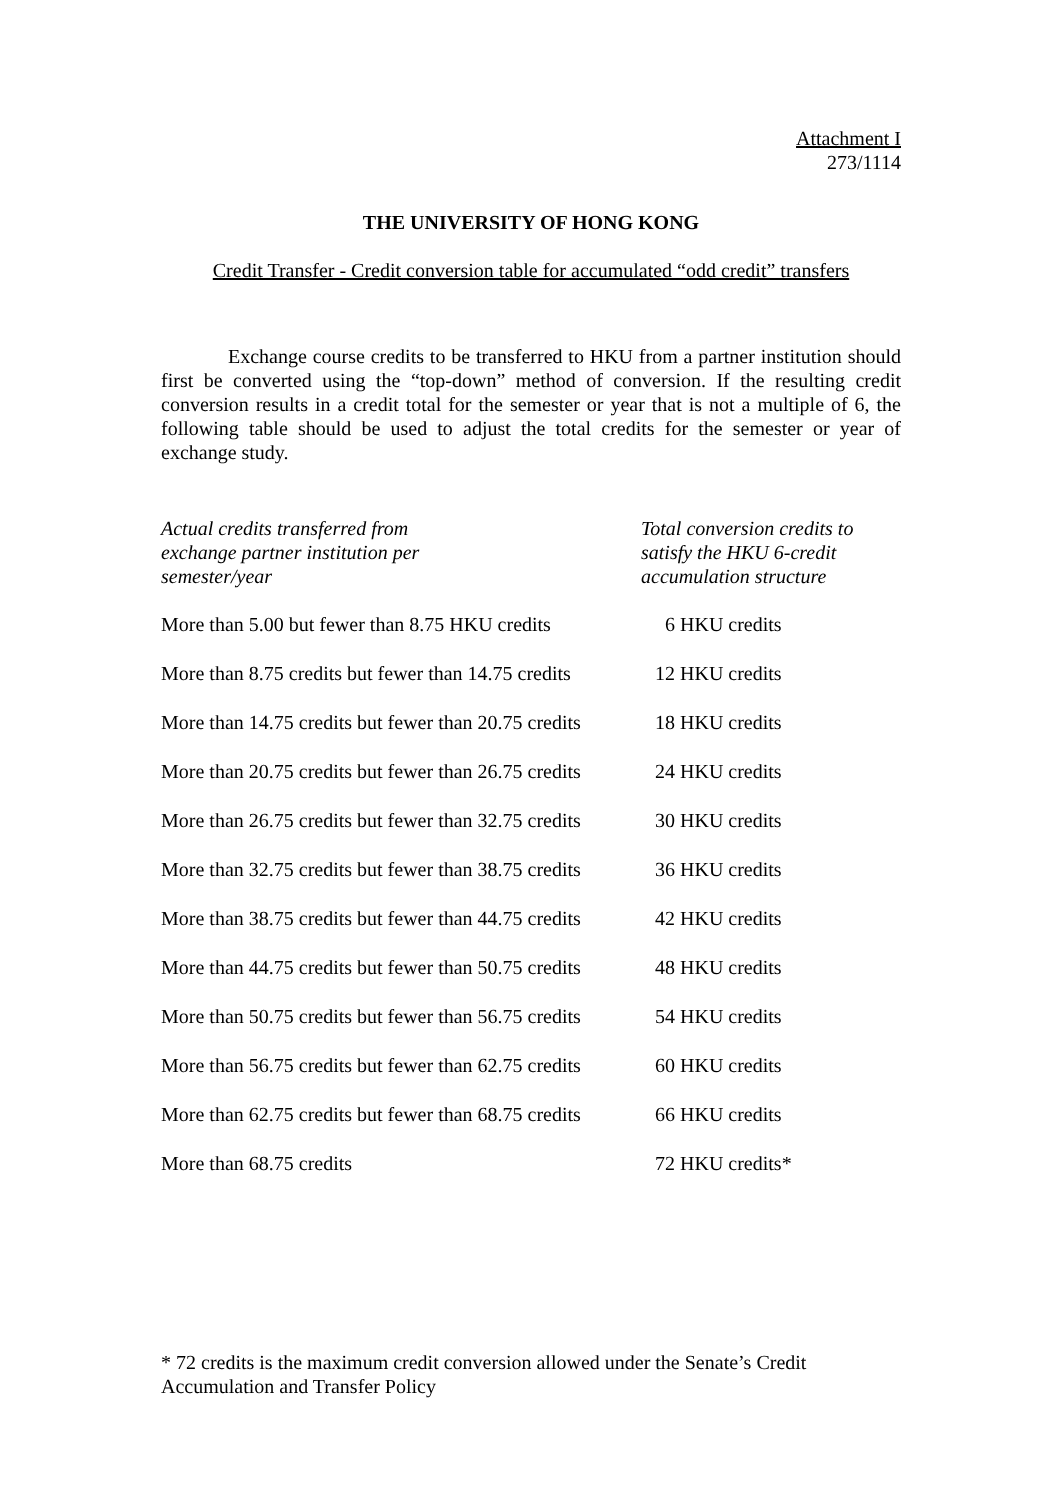Attachment I
273/1114
THE UNIVERSITY OF HONG KONG
Credit Transfer - Credit conversion table for accumulated “odd credit” transfers
Exchange course credits to be transferred to HKU from a partner institution should first be converted using the “top-down” method of conversion. If the resulting credit conversion results in a credit total for the semester or year that is not a multiple of 6, the following table should be used to adjust the total credits for the semester or year of exchange study.
| Actual credits transferred from exchange partner institution per semester/year | Total conversion credits to satisfy the HKU 6-credit accumulation structure |
| --- | --- |
| More than 5.00 but fewer than 8.75 HKU credits | 6 HKU credits |
| More than 8.75 credits but fewer than 14.75 credits | 12 HKU credits |
| More than 14.75 credits but fewer than 20.75 credits | 18 HKU credits |
| More than 20.75 credits but fewer than 26.75 credits | 24 HKU credits |
| More than 26.75 credits but fewer than 32.75 credits | 30 HKU credits |
| More than 32.75 credits but fewer than 38.75 credits | 36 HKU credits |
| More than 38.75 credits but fewer than 44.75 credits | 42 HKU credits |
| More than 44.75 credits but fewer than 50.75 credits | 48 HKU credits |
| More than 50.75 credits but fewer than 56.75 credits | 54 HKU credits |
| More than 56.75 credits but fewer than 62.75 credits | 60 HKU credits |
| More than 62.75 credits but fewer than 68.75 credits | 66 HKU credits |
| More than 68.75 credits | 72 HKU credits* |
* 72 credits is the maximum credit conversion allowed under the Senate’s Credit Accumulation and Transfer Policy